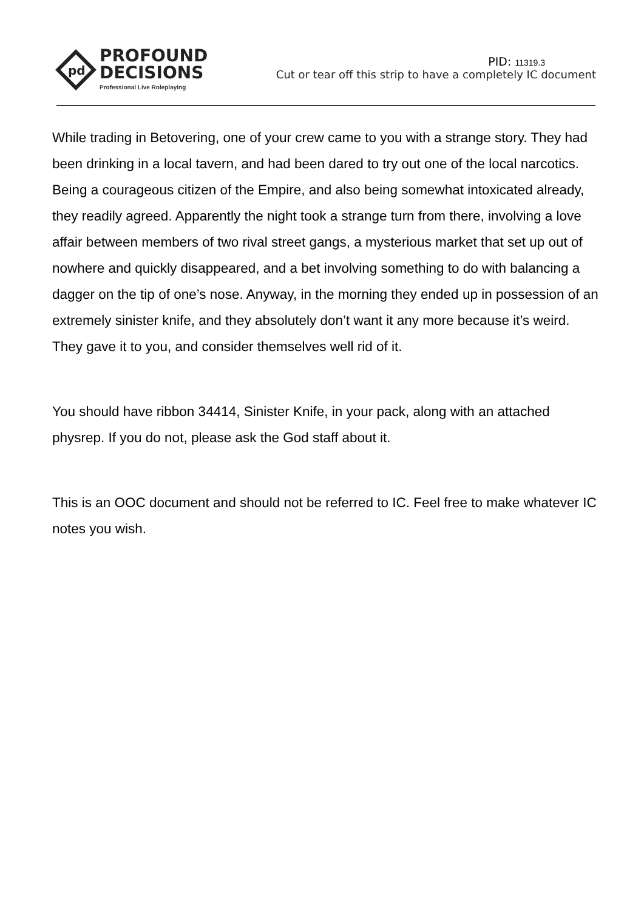pd
PROFOUND
DECISIONS
Professional Live Roleplaying
PID: 11319.3
Cut or tear off this strip to have a completely IC document
While trading in Betovering, one of your crew came to you with a strange story. They had been drinking in a local tavern, and had been dared to try out one of the local narcotics. Being a courageous citizen of the Empire, and also being somewhat intoxicated already, they readily agreed. Apparently the night took a strange turn from there, involving a love affair between members of two rival street gangs, a mysterious market that set up out of nowhere and quickly disappeared, and a bet involving something to do with balancing a dagger on the tip of one’s nose. Anyway, in the morning they ended up in possession of an extremely sinister knife, and they absolutely don’t want it any more because it’s weird. They gave it to you, and consider themselves well rid of it.
You should have ribbon 34414, Sinister Knife, in your pack, along with an attached physrep. If you do not, please ask the God staff about it.
This is an OOC document and should not be referred to IC. Feel free to make whatever IC notes you wish.